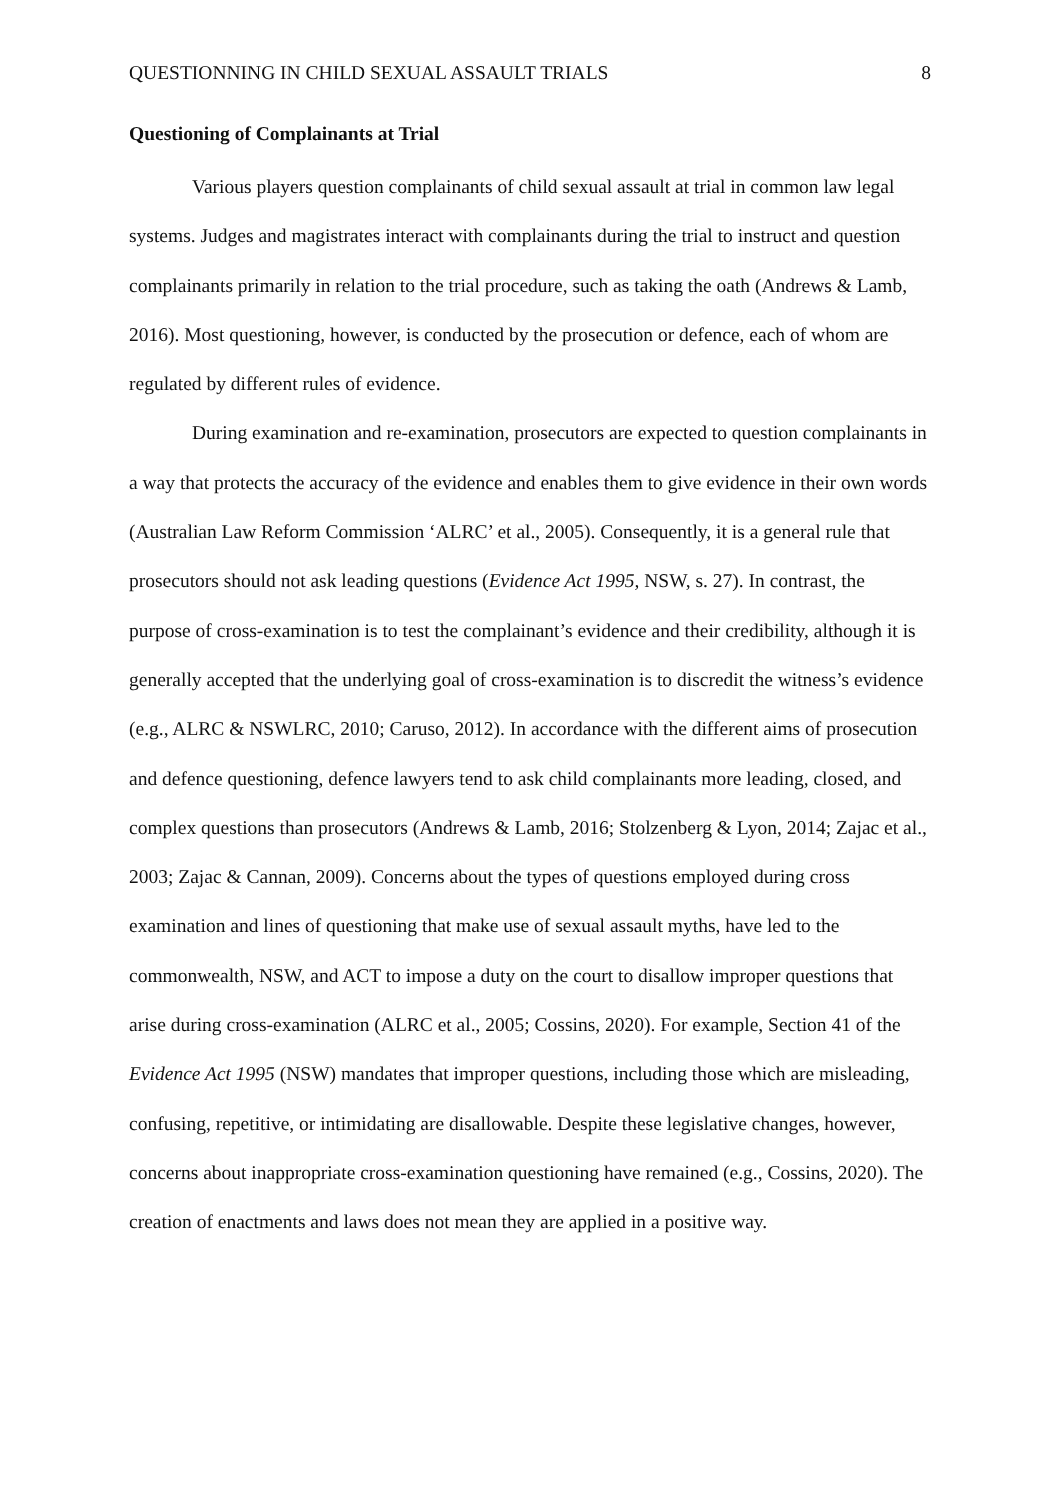QUESTIONNING IN CHILD SEXUAL ASSAULT TRIALS 8
Questioning of Complainants at Trial
Various players question complainants of child sexual assault at trial in common law legal systems. Judges and magistrates interact with complainants during the trial to instruct and question complainants primarily in relation to the trial procedure, such as taking the oath (Andrews & Lamb, 2016). Most questioning, however, is conducted by the prosecution or defence, each of whom are regulated by different rules of evidence.
During examination and re-examination, prosecutors are expected to question complainants in a way that protects the accuracy of the evidence and enables them to give evidence in their own words (Australian Law Reform Commission ‘ALRC’ et al., 2005). Consequently, it is a general rule that prosecutors should not ask leading questions (Evidence Act 1995, NSW, s. 27). In contrast, the purpose of cross-examination is to test the complainant’s evidence and their credibility, although it is generally accepted that the underlying goal of cross-examination is to discredit the witness’s evidence (e.g., ALRC & NSWLRC, 2010; Caruso, 2012). In accordance with the different aims of prosecution and defence questioning, defence lawyers tend to ask child complainants more leading, closed, and complex questions than prosecutors (Andrews & Lamb, 2016; Stolzenberg & Lyon, 2014; Zajac et al., 2003; Zajac & Cannan, 2009). Concerns about the types of questions employed during cross examination and lines of questioning that make use of sexual assault myths, have led to the commonwealth, NSW, and ACT to impose a duty on the court to disallow improper questions that arise during cross-examination (ALRC et al., 2005; Cossins, 2020). For example, Section 41 of the Evidence Act 1995 (NSW) mandates that improper questions, including those which are misleading, confusing, repetitive, or intimidating are disallowable. Despite these legislative changes, however, concerns about inappropriate cross-examination questioning have remained (e.g., Cossins, 2020). The creation of enactments and laws does not mean they are applied in a positive way.